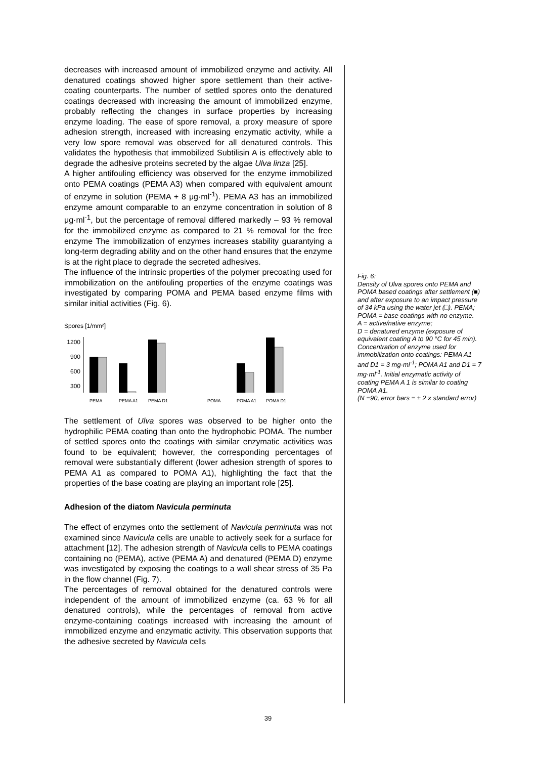decreases with increased amount of immobilized enzyme and activity. All denatured coatings showed higher spore settlement than their active-coating counterparts. The number of settled spores onto the denatured coatings decreased with increasing the amount of immobilized enzyme, probably reflecting the changes in surface properties by increasing enzyme loading. The ease of spore removal, a proxy measure of spore adhesion strength, increased with increasing enzymatic activity, while a very low spore removal was observed for all denatured controls. This validates the hypothesis that immobilized Subtilisin A is effectively able to degrade the adhesive proteins secreted by the algae Ulva linza [25].
A higher antifouling efficiency was observed for the enzyme immobilized onto PEMA coatings (PEMA A3) when compared with equivalent amount of enzyme in solution (PEMA + 8 μg·ml<sup>-1</sup>). PEMA A3 has an immobilized enzyme amount comparable to an enzyme concentration in solution of 8 μg·ml<sup>-1</sup>, but the percentage of removal differed markedly – 93 % removal for the immobilized enzyme as compared to 21 % removal for the free enzyme The immobilization of enzymes increases stability guarantying a long-term degrading ability and on the other hand ensures that the enzyme is at the right place to degrade the secreted adhesives.
The influence of the intrinsic properties of the polymer precoating used for immobilization on the antifouling properties of the enzyme coatings was investigated by comparing POMA and PEMA based enzyme films with similar initial activities (Fig. 6).
Spores [1/mm²]
1200
900
600
300
PEMA PEMA A1 PEMA D1 POMA POMA A1 POMA D1
The settlement of Ulva spores was observed to be higher onto the hydrophilic PEMA coating than onto the hydrophobic POMA. The number of settled spores onto the coatings with similar enzymatic activities was found to be equivalent; however, the corresponding percentages of removal were substantially different (lower adhesion strength of spores to PEMA A1 as compared to POMA A1), highlighting the fact that the properties of the base coating are playing an important role [25].
Adhesion of the diatom Navicula perminuta
The effect of enzymes onto the settlement of Navicula perminuta was not examined since Navicula cells are unable to actively seek for a surface for attachment [12]. The adhesion strength of Navicula cells to PEMA coatings containing no (PEMA), active (PEMA A) and denatured (PEMA D) enzyme was investigated by exposing the coatings to a wall shear stress of 35 Pa in the flow channel (Fig. 7).
The percentages of removal obtained for the denatured controls were independent of the amount of immobilized enzyme (ca. 63 % for all denatured controls), while the percentages of removal from active enzyme-containing coatings increased with increasing the amount of immobilized enzyme and enzymatic activity. This observation supports that the adhesive secreted by Navicula cells
Fig. 6:
Density of Ulva spores onto PEMA and POMA based coatings after settlement (■) and after exposure to an impact pressure of 34 kPa using the water jet (□). PEMA; POMA = base coatings with no enzyme.
A = active/native enzyme;
D = denatured enzyme (exposure of equivalent coating A to 90 °C for 45 min). Concentration of enzyme used for immobilization onto coatings: PEMA A1 and D1 = 3 mg·ml<sup>-1</sup>; POMA A1 and D1 = 7 mg·ml<sup>-1</sup>. Initial enzymatic activity of coating PEMA A 1 is similar to coating POMA A1.
(N =90, error bars = ± 2 x standard error)
39